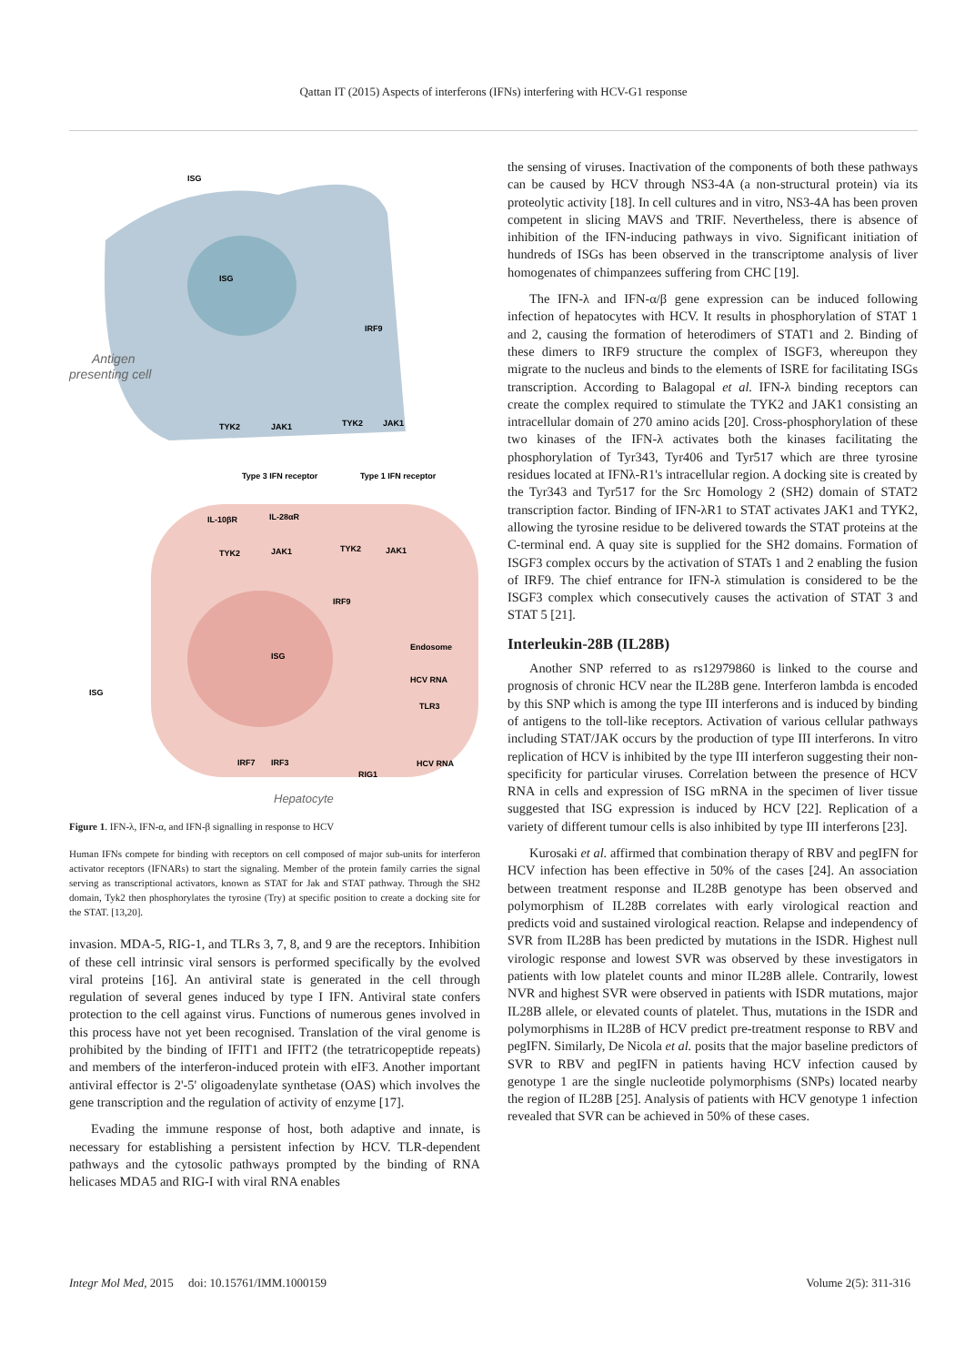Qattan IT (2015) Aspects of interferons (IFNs) interfering with HCV-G1 response
Antigen
presenting cell
ISG
ISG
IRF9
TYK2
JAK1
TYK2
JAK1
Type 3 IFN receptor
Type 1 IFN receptor
IL-10βR
IL-28αR
TYK2
JAK1
TYK2
JAK1
IRF9
Endosome
ISG
ISG
HCV RNA
TLR3
IRF7
IRF3
RIG1
HCV RNA
Hepatocyte
Figure 1. IFN-λ, IFN-α, and IFN-β signalling in response to HCV
Human IFNs compete for binding with receptors on cell composed of major sub-units for interferon activator receptors (IFNARs) to start the signaling. Member of the protein family carries the signal serving as transcriptional activators, known as STAT for Jak and STAT pathway. Through the SH2 domain, Tyk2 then phosphorylates the tyrosine (Try) at specific position to create a docking site for the STAT. [13,20].
invasion. MDA-5, RIG-1, and TLRs 3, 7, 8, and 9 are the receptors. Inhibition of these cell intrinsic viral sensors is performed specifically by the evolved viral proteins [16]. An antiviral state is generated in the cell through regulation of several genes induced by type I IFN. Antiviral state confers protection to the cell against virus. Functions of numerous genes involved in this process have not yet been recognised. Translation of the viral genome is prohibited by the binding of IFIT1 and IFIT2 (the tetratricopeptide repeats) and members of the interferon-induced protein with eIF3. Another important antiviral effector is 2'-5' oligoadenylate synthetase (OAS) which involves the gene transcription and the regulation of activity of enzyme [17].
Evading the immune response of host, both adaptive and innate, is necessary for establishing a persistent infection by HCV. TLR-dependent pathways and the cytosolic pathways prompted by the binding of RNA helicases MDA5 and RIG-I with viral RNA enables
the sensing of viruses. Inactivation of the components of both these pathways can be caused by HCV through NS3-4A (a non-structural protein) via its proteolytic activity [18]. In cell cultures and in vitro, NS3-4A has been proven competent in slicing MAVS and TRIF. Nevertheless, there is absence of inhibition of the IFN-inducing pathways in vivo. Significant initiation of hundreds of ISGs has been observed in the transcriptome analysis of liver homogenates of chimpanzees suffering from CHC [19].
The IFN-λ and IFN-α/β gene expression can be induced following infection of hepatocytes with HCV. It results in phosphorylation of STAT 1 and 2, causing the formation of heterodimers of STAT1 and 2. Binding of these dimers to IRF9 structure the complex of ISGF3, whereupon they migrate to the nucleus and binds to the elements of ISRE for facilitating ISGs transcription. According to Balagopal et al. IFN-λ binding receptors can create the complex required to stimulate the TYK2 and JAK1 consisting an intracellular domain of 270 amino acids [20]. Cross-phosphorylation of these two kinases of the IFN-λ activates both the kinases facilitating the phosphorylation of Tyr343, Tyr406 and Tyr517 which are three tyrosine residues located at IFNλ-R1's intracellular region. A docking site is created by the Tyr343 and Tyr517 for the Src Homology 2 (SH2) domain of STAT2 transcription factor. Binding of IFN-λR1 to STAT activates JAK1 and TYK2, allowing the tyrosine residue to be delivered towards the STAT proteins at the C-terminal end. A quay site is supplied for the SH2 domains. Formation of ISGF3 complex occurs by the activation of STATs 1 and 2 enabling the fusion of IRF9. The chief entrance for IFN-λ stimulation is considered to be the ISGF3 complex which consecutively causes the activation of STAT 3 and STAT 5 [21].
Interleukin-28B (IL28B)
Another SNP referred to as rs12979860 is linked to the course and prognosis of chronic HCV near the IL28B gene. Interferon lambda is encoded by this SNP which is among the type III interferons and is induced by binding of antigens to the toll-like receptors. Activation of various cellular pathways including STAT/JAK occurs by the production of type III interferons. In vitro replication of HCV is inhibited by the type III interferon suggesting their non-specificity for particular viruses. Correlation between the presence of HCV RNA in cells and expression of ISG mRNA in the specimen of liver tissue suggested that ISG expression is induced by HCV [22]. Replication of a variety of different tumour cells is also inhibited by type III interferons [23].
Kurosaki et al. affirmed that combination therapy of RBV and pegIFN for HCV infection has been effective in 50% of the cases [24]. An association between treatment response and IL28B genotype has been observed and polymorphism of IL28B correlates with early virological reaction and predicts void and sustained virological reaction. Relapse and independency of SVR from IL28B has been predicted by mutations in the ISDR. Highest null virologic response and lowest SVR was observed by these investigators in patients with low platelet counts and minor IL28B allele. Contrarily, lowest NVR and highest SVR were observed in patients with ISDR mutations, major IL28B allele, or elevated counts of platelet. Thus, mutations in the ISDR and polymorphisms in IL28B of HCV predict pre-treatment response to RBV and pegIFN. Similarly, De Nicola et al. posits that the major baseline predictors of SVR to RBV and pegIFN in patients having HCV infection caused by genotype 1 are the single nucleotide polymorphisms (SNPs) located nearby the region of IL28B [25]. Analysis of patients with HCV genotype 1 infection revealed that SVR can be achieved in 50% of these cases.
Integr Mol Med, 2015 doi: 10.15761/IMM.1000159 Volume 2(5): 311-316